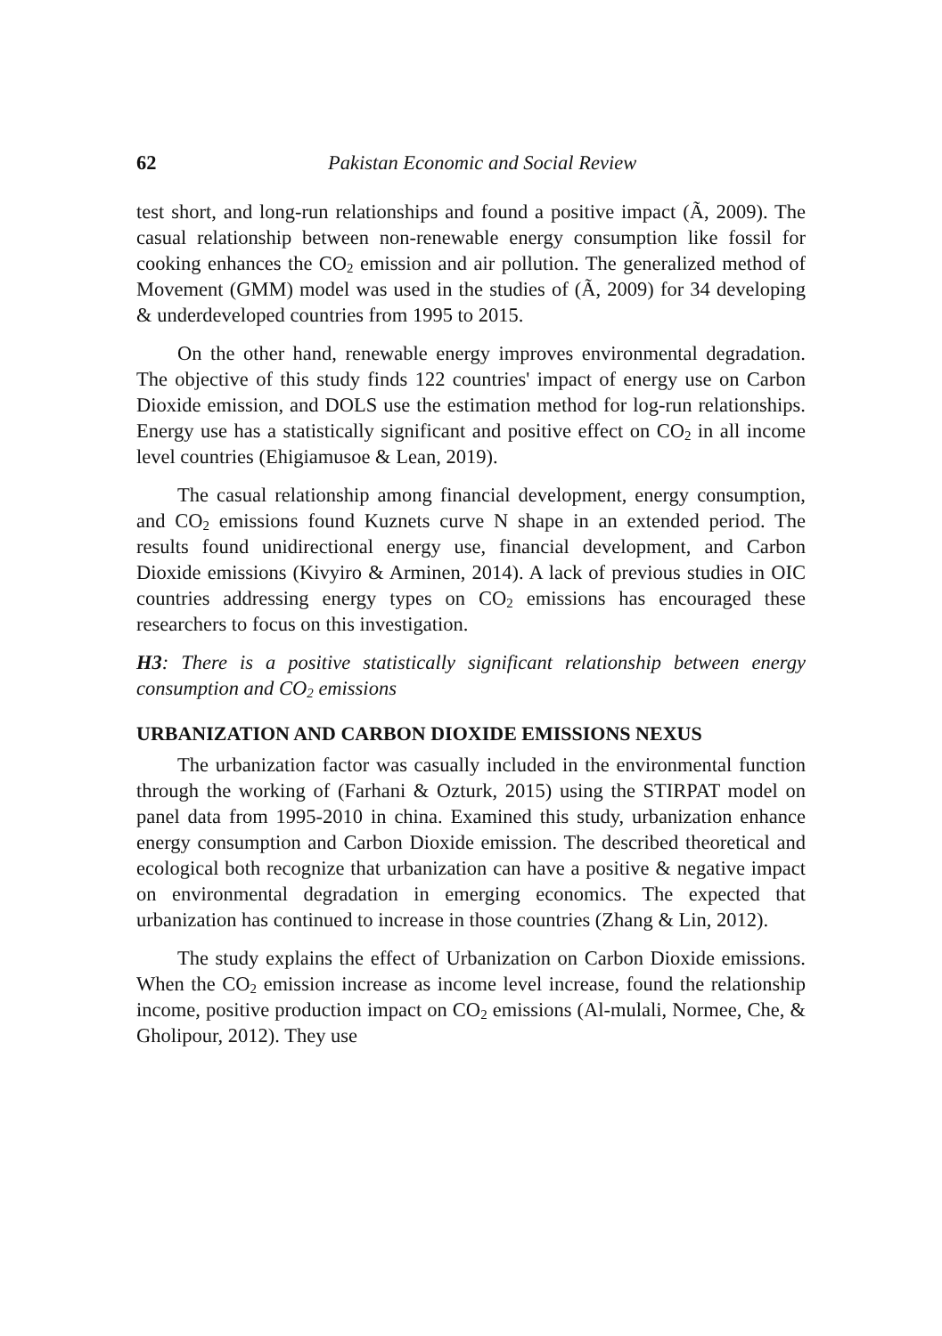62 Pakistan Economic and Social Review
test short, and long-run relationships and found a positive impact (Ã, 2009). The casual relationship between non-renewable energy consumption like fossil for cooking enhances the CO<sub>2</sub> emission and air pollution. The generalized method of Movement (GMM) model was used in the studies of (Ã, 2009) for 34 developing & underdeveloped countries from 1995 to 2015.
On the other hand, renewable energy improves environmental degradation. The objective of this study finds 122 countries' impact of energy use on Carbon Dioxide emission, and DOLS use the estimation method for log-run relationships. Energy use has a statistically significant and positive effect on CO<sub>2</sub> in all income level countries (Ehigiamusoe & Lean, 2019).
The casual relationship among financial development, energy consumption, and CO<sub>2</sub> emissions found Kuznets curve N shape in an extended period. The results found unidirectional energy use, financial development, and Carbon Dioxide emissions (Kivyiro & Arminen, 2014). A lack of previous studies in OIC countries addressing energy types on CO<sub>2</sub> emissions has encouraged these researchers to focus on this investigation.
H3: There is a positive statistically significant relationship between energy consumption and CO<sub>2</sub> emissions
URBANIZATION AND CARBON DIOXIDE EMISSIONS NEXUS
The urbanization factor was casually included in the environmental function through the working of (Farhani & Ozturk, 2015) using the STIRPAT model on panel data from 1995-2010 in china. Examined this study, urbanization enhance energy consumption and Carbon Dioxide emission. The described theoretical and ecological both recognize that urbanization can have a positive & negative impact on environmental degradation in emerging economics. The expected that urbanization has continued to increase in those countries (Zhang & Lin, 2012).
The study explains the effect of Urbanization on Carbon Dioxide emissions. When the CO<sub>2</sub> emission increase as income level increase, found the relationship income, positive production impact on CO<sub>2</sub> emissions (Al-mulali, Normee, Che, & Gholipour, 2012). They use